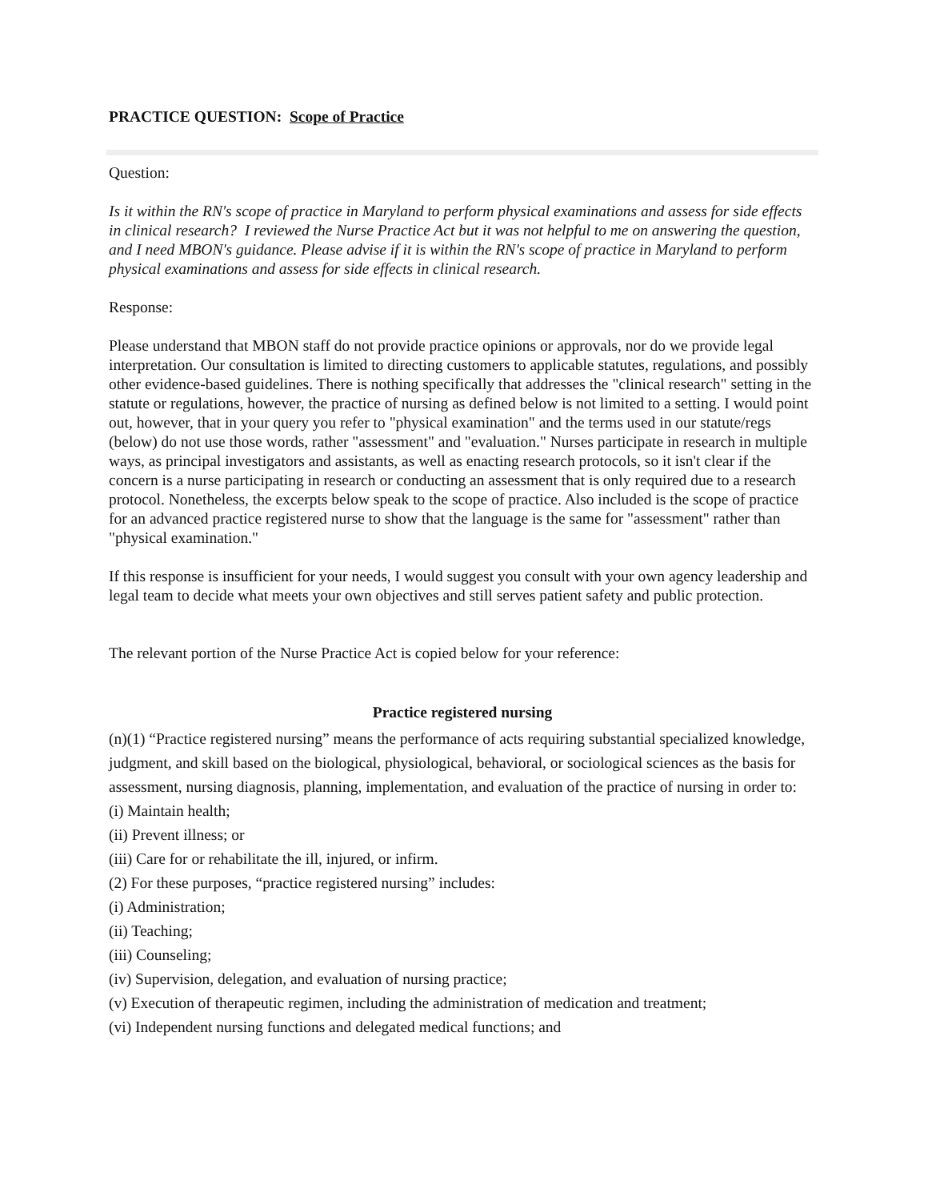PRACTICE QUESTION: Scope of Practice
Question:
Is it within the RN's scope of practice in Maryland to perform physical examinations and assess for side effects in clinical research? I reviewed the Nurse Practice Act but it was not helpful to me on answering the question, and I need MBON's guidance. Please advise if it is within the RN's scope of practice in Maryland to perform physical examinations and assess for side effects in clinical research.
Response:
Please understand that MBON staff do not provide practice opinions or approvals, nor do we provide legal interpretation. Our consultation is limited to directing customers to applicable statutes, regulations, and possibly other evidence-based guidelines. There is nothing specifically that addresses the "clinical research" setting in the statute or regulations, however, the practice of nursing as defined below is not limited to a setting. I would point out, however, that in your query you refer to "physical examination" and the terms used in our statute/regs (below) do not use those words, rather "assessment" and "evaluation." Nurses participate in research in multiple ways, as principal investigators and assistants, as well as enacting research protocols, so it isn't clear if the concern is a nurse participating in research or conducting an assessment that is only required due to a research protocol. Nonetheless, the excerpts below speak to the scope of practice. Also included is the scope of practice for an advanced practice registered nurse to show that the language is the same for "assessment" rather than "physical examination."
If this response is insufficient for your needs, I would suggest you consult with your own agency leadership and legal team to decide what meets your own objectives and still serves patient safety and public protection.
The relevant portion of the Nurse Practice Act is copied below for your reference:
Practice registered nursing
(n)(1) “Practice registered nursing” means the performance of acts requiring substantial specialized knowledge, judgment, and skill based on the biological, physiological, behavioral, or sociological sciences as the basis for assessment, nursing diagnosis, planning, implementation, and evaluation of the practice of nursing in order to:
(i) Maintain health;
(ii) Prevent illness; or
(iii) Care for or rehabilitate the ill, injured, or infirm.
(2) For these purposes, “practice registered nursing” includes:
(i) Administration;
(ii) Teaching;
(iii) Counseling;
(iv) Supervision, delegation, and evaluation of nursing practice;
(v) Execution of therapeutic regimen, including the administration of medication and treatment;
(vi) Independent nursing functions and delegated medical functions; and